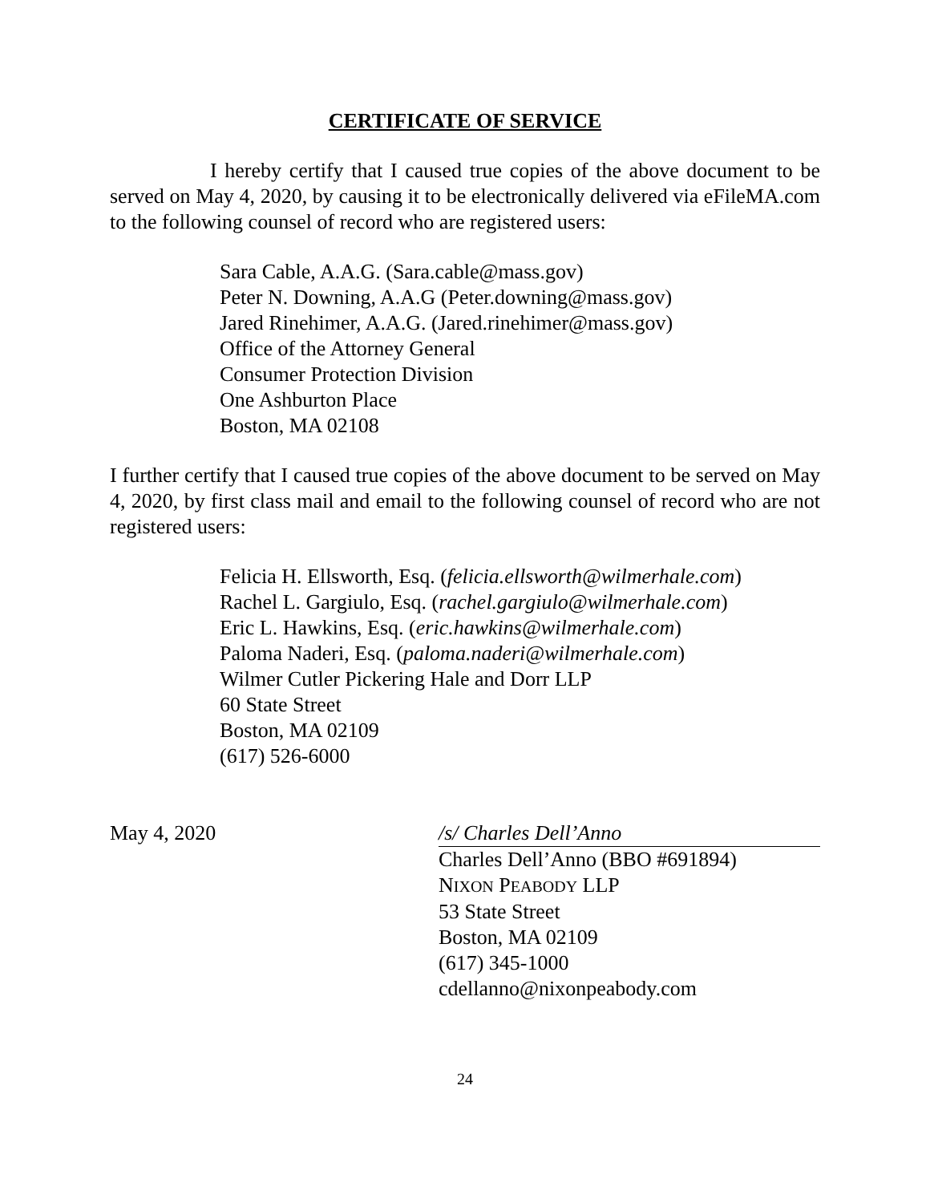CERTIFICATE OF SERVICE
I hereby certify that I caused true copies of the above document to be served on May 4, 2020, by causing it to be electronically delivered via eFileMA.com to the following counsel of record who are registered users:
Sara Cable, A.A.G. (Sara.cable@mass.gov)
Peter N. Downing, A.A.G (Peter.downing@mass.gov)
Jared Rinehimer, A.A.G. (Jared.rinehimer@mass.gov)
Office of the Attorney General
Consumer Protection Division
One Ashburton Place
Boston, MA 02108
I further certify that I caused true copies of the above document to be served on May 4, 2020, by first class mail and email to the following counsel of record who are not registered users:
Felicia H. Ellsworth, Esq. (felicia.ellsworth@wilmerhale.com)
Rachel L. Gargiulo, Esq. (rachel.gargiulo@wilmerhale.com)
Eric L. Hawkins, Esq. (eric.hawkins@wilmerhale.com)
Paloma Naderi, Esq. (paloma.naderi@wilmerhale.com)
Wilmer Cutler Pickering Hale and Dorr LLP
60 State Street
Boston, MA 02109
(617) 526-6000
May 4, 2020 /s/ Charles Dell’Anno
Charles Dell’Anno (BBO #691894)
NIXON PEABODY LLP
53 State Street
Boston, MA 02109
(617) 345-1000
cdellanno@nixonpeabody.com
24